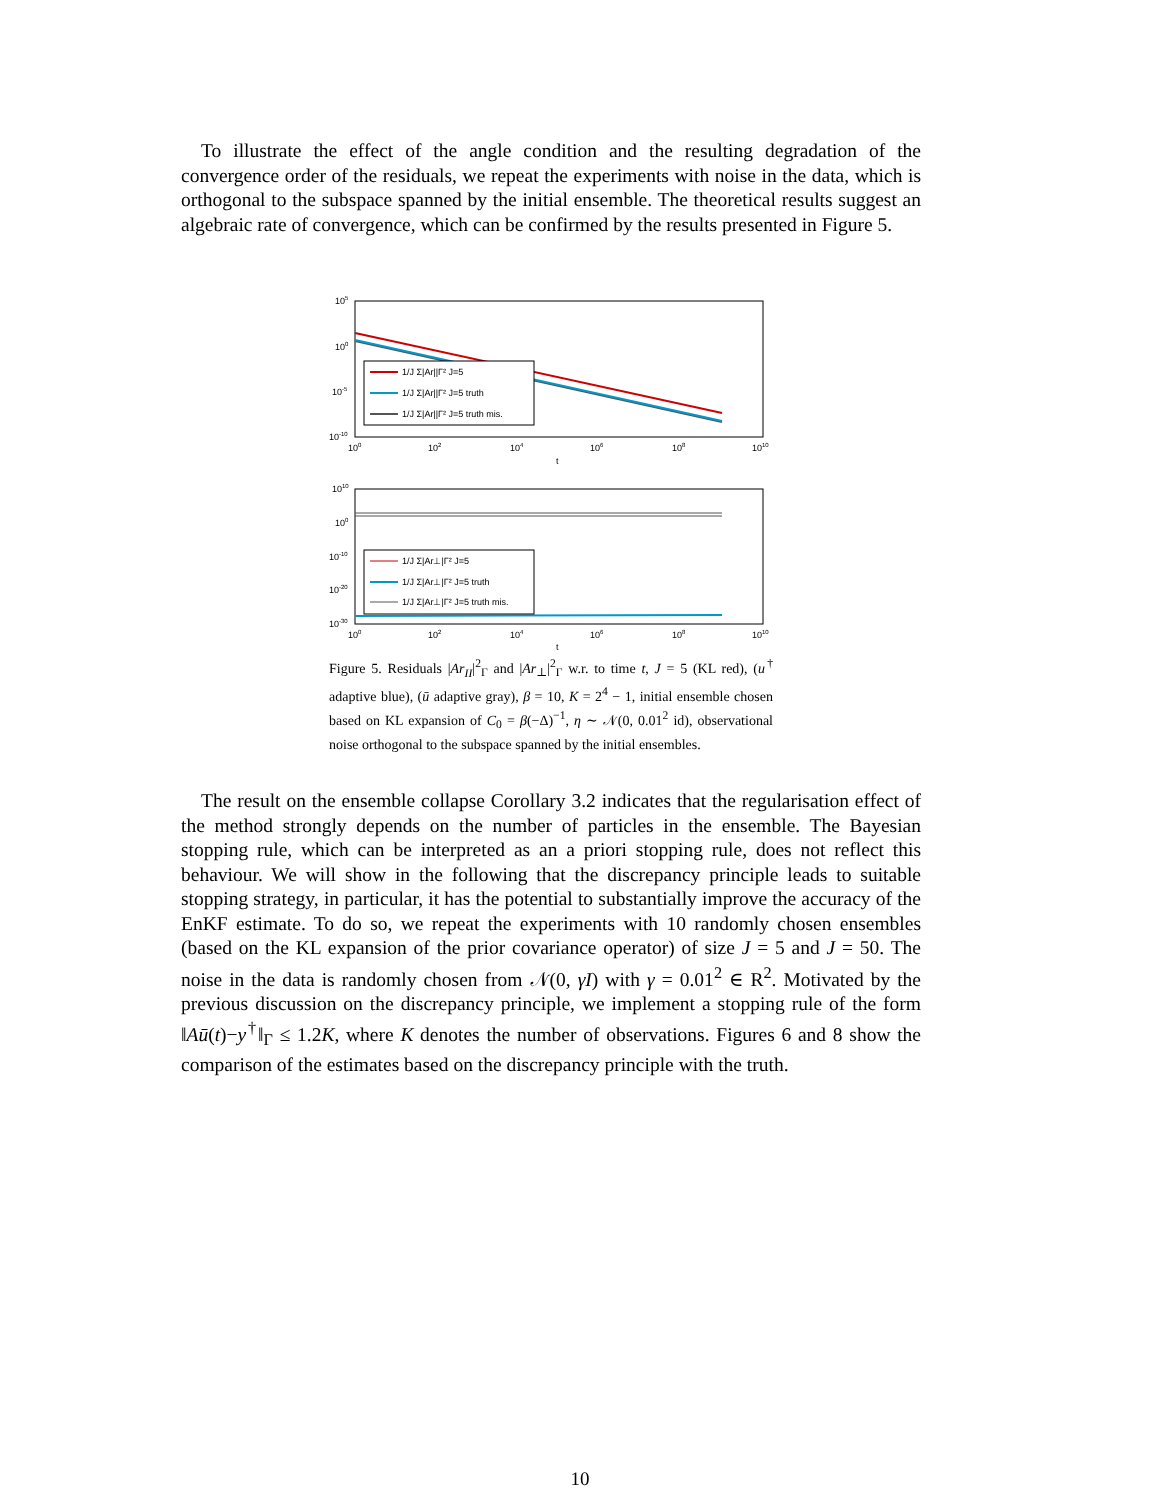To illustrate the effect of the angle condition and the resulting degradation of the convergence order of the residuals, we repeat the experiments with noise in the data, which is orthogonal to the subspace spanned by the initial ensemble. The theoretical results suggest an algebraic rate of convergence, which can be confirmed by the results presented in Figure 5.
105
100
10-5
10-10
100
102
104
106
108
1010
t
1/J Σ|Ar||Γ² J=5
1/J Σ|Ar||Γ² J=5 truth
1/J Σ|Ar||Γ² J=5 truth mis.
1010
100
10-10
10-20
10-30
100
102
104
106
108
1010
t
1/J Σ|Ar⊥|Γ² J=5
1/J Σ|Ar⊥|Γ² J=5 truth
1/J Σ|Ar⊥|Γ² J=5 truth mis.
Figure 5. Residuals |Ar<sub>II</sub>|<sup>2</sup><sub>Γ</sub> and |Ar<sub>⊥</sub>|<sup>2</sup><sub>Γ</sub> w.r. to time t, J = 5 (KL red), (u<sup>†</sup> adaptive blue), (ū adaptive gray), β = 10, K = 2<sup>4</sup> − 1, initial ensemble chosen based on KL expansion of C<sub>0</sub> = β(−Δ)<sup>−1</sup>, η ∼ 𝒩(0, 0.01<sup>2</sup> id), observational noise orthogonal to the subspace spanned by the initial ensembles.
The result on the ensemble collapse Corollary 3.2 indicates that the regularisation effect of the method strongly depends on the number of particles in the ensemble. The Bayesian stopping rule, which can be interpreted as an a priori stopping rule, does not reflect this behaviour. We will show in the following that the discrepancy principle leads to suitable stopping strategy, in particular, it has the potential to substantially improve the accuracy of the EnKF estimate. To do so, we repeat the experiments with 10 randomly chosen ensembles (based on the KL expansion of the prior covariance operator) of size J = 5 and J = 50. The noise in the data is randomly chosen from 𝒩(0, γI) with γ = 0.01<sup>2</sup> ∈ R<sup>2</sup>. Motivated by the previous discussion on the discrepancy principle, we implement a stopping rule of the form ‖Aū(t)−y<sup>†</sup>‖<sub>Γ</sub> ≤ 1.2K, where K denotes the number of observations. Figures 6 and 8 show the comparison of the estimates based on the discrepancy principle with the truth.
10